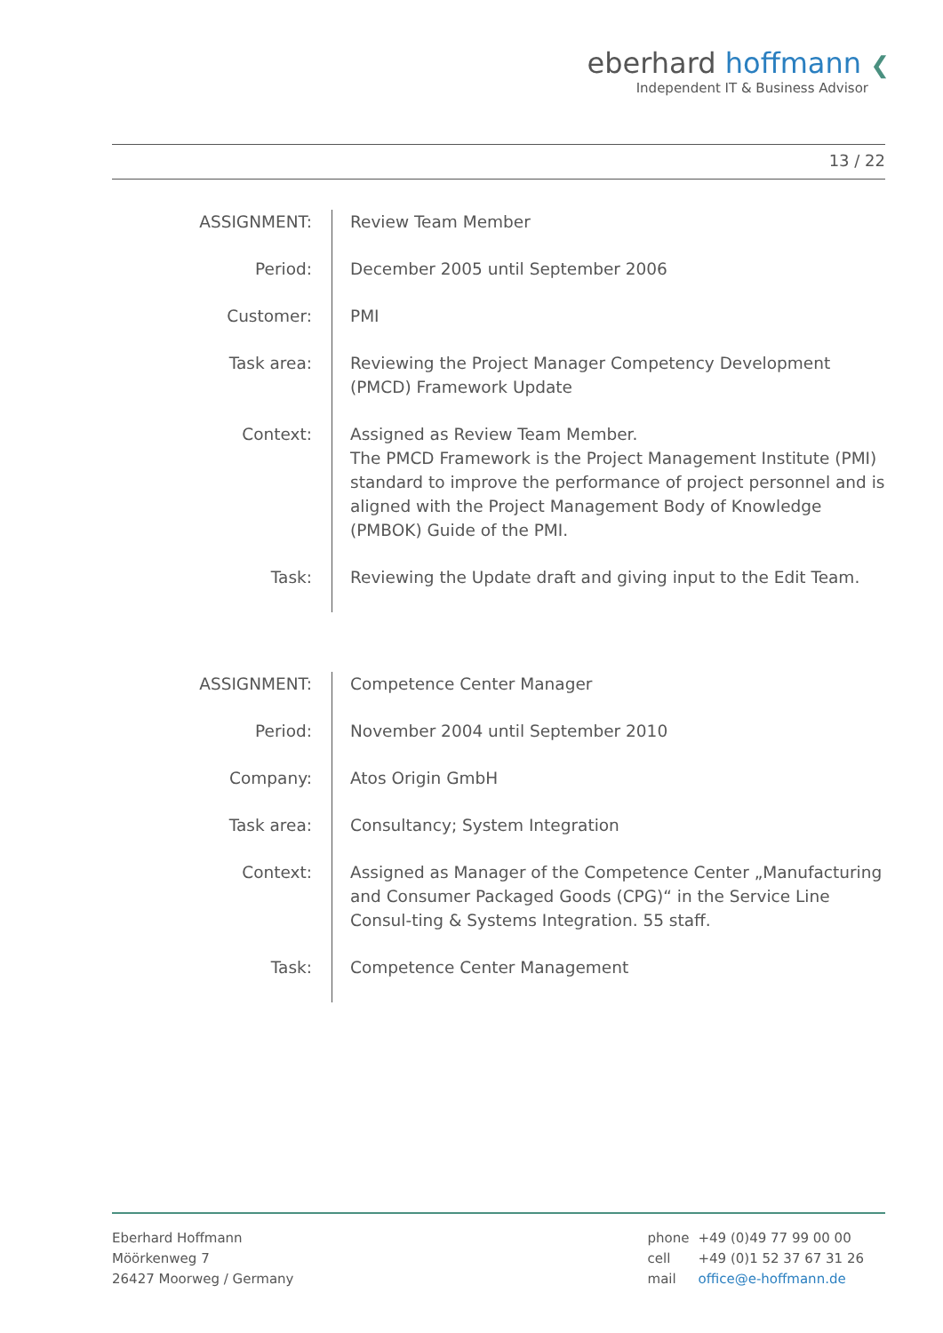eberhard hoffmann ❮
Independent IT & Business Advisor
13 / 22
| ASSIGNMENT: | Review Team Member |
| Period: | December 2005 until September 2006 |
| Customer: | PMI |
| Task area: | Reviewing the Project Manager Competency Development (PMCD) Framework Update |
| Context: | Assigned as Review Team Member. The PMCD Framework is the Project Management Institute (PMI) standard to improve the performance of project personnel and is aligned with the Project Management Body of Knowledge (PMBOK) Guide of the PMI. |
| Task: | Reviewing the Update draft and giving input to the Edit Team. |
| ASSIGNMENT: | Competence Center Manager |
| Period: | November 2004 until September 2010 |
| Company: | Atos Origin GmbH |
| Task area: | Consultancy; System Integration |
| Context: | Assigned as Manager of the Competence Center „Manufacturing and Consumer Packaged Goods (CPG)“ in the Service Line Consul-ting & Systems Integration. 55 staff. |
| Task: | Competence Center Management |
Eberhard Hoffmann
Möörkenweg 7
26427 Moorweg / Germany
| phone | +49 (0)49 77 99 00 00 |
| cell | +49 (0)1 52 37 67 31 26 |
| mail | office@e-hoffmann.de |